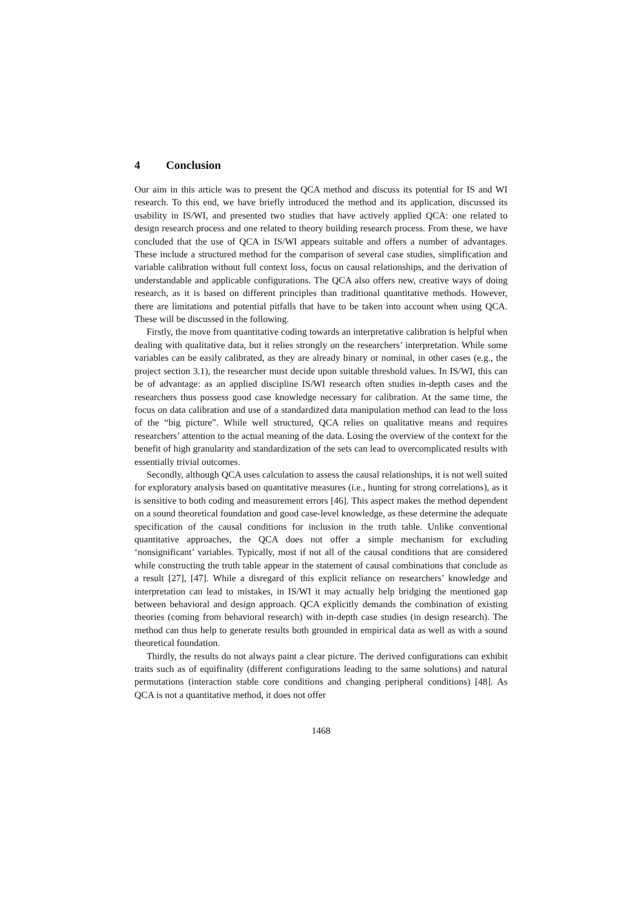4 Conclusion
Our aim in this article was to present the QCA method and discuss its potential for IS and WI research. To this end, we have briefly introduced the method and its application, discussed its usability in IS/WI, and presented two studies that have actively applied QCA: one related to design research process and one related to theory building research process. From these, we have concluded that the use of QCA in IS/WI appears suitable and offers a number of advantages. These include a structured method for the comparison of several case studies, simplification and variable calibration without full context loss, focus on causal relationships, and the derivation of understandable and applicable configurations. The QCA also offers new, creative ways of doing research, as it is based on different principles than traditional quantitative methods. However, there are limitations and potential pitfalls that have to be taken into account when using QCA. These will be discussed in the following.
Firstly, the move from quantitative coding towards an interpretative calibration is helpful when dealing with qualitative data, but it relies strongly on the researchers’ interpretation. While some variables can be easily calibrated, as they are already binary or nominal, in other cases (e.g., the project section 3.1), the researcher must decide upon suitable threshold values. In IS/WI, this can be of advantage: as an applied discipline IS/WI research often studies in-depth cases and the researchers thus possess good case knowledge necessary for calibration. At the same time, the focus on data calibration and use of a standardized data manipulation method can lead to the loss of the “big picture”. While well structured, QCA relies on qualitative means and requires researchers’ attention to the actual meaning of the data. Losing the overview of the context for the benefit of high granularity and standardization of the sets can lead to overcomplicated results with essentially trivial outcomes.
Secondly, although QCA uses calculation to assess the causal relationships, it is not well suited for exploratory analysis based on quantitative measures (i.e., hunting for strong correlations), as it is sensitive to both coding and measurement errors [46]. This aspect makes the method dependent on a sound theoretical foundation and good case-level knowledge, as these determine the adequate specification of the causal conditions for inclusion in the truth table. Unlike conventional quantitative approaches, the QCA does not offer a simple mechanism for excluding ‘nonsignificant’ variables. Typically, most if not all of the causal conditions that are considered while constructing the truth table appear in the statement of causal combinations that conclude as a result [27], [47]. While a disregard of this explicit reliance on researchers’ knowledge and interpretation can lead to mistakes, in IS/WI it may actually help bridging the mentioned gap between behavioral and design approach. QCA explicitly demands the combination of existing theories (coming from behavioral research) with in-depth case studies (in design research). The method can thus help to generate results both grounded in empirical data as well as with a sound theoretical foundation.
Thirdly, the results do not always paint a clear picture. The derived configurations can exhibit traits such as of equifinality (different configurations leading to the same solutions) and natural permutations (interaction stable core conditions and changing peripheral conditions) [48]. As QCA is not a quantitative method, it does not offer
1468